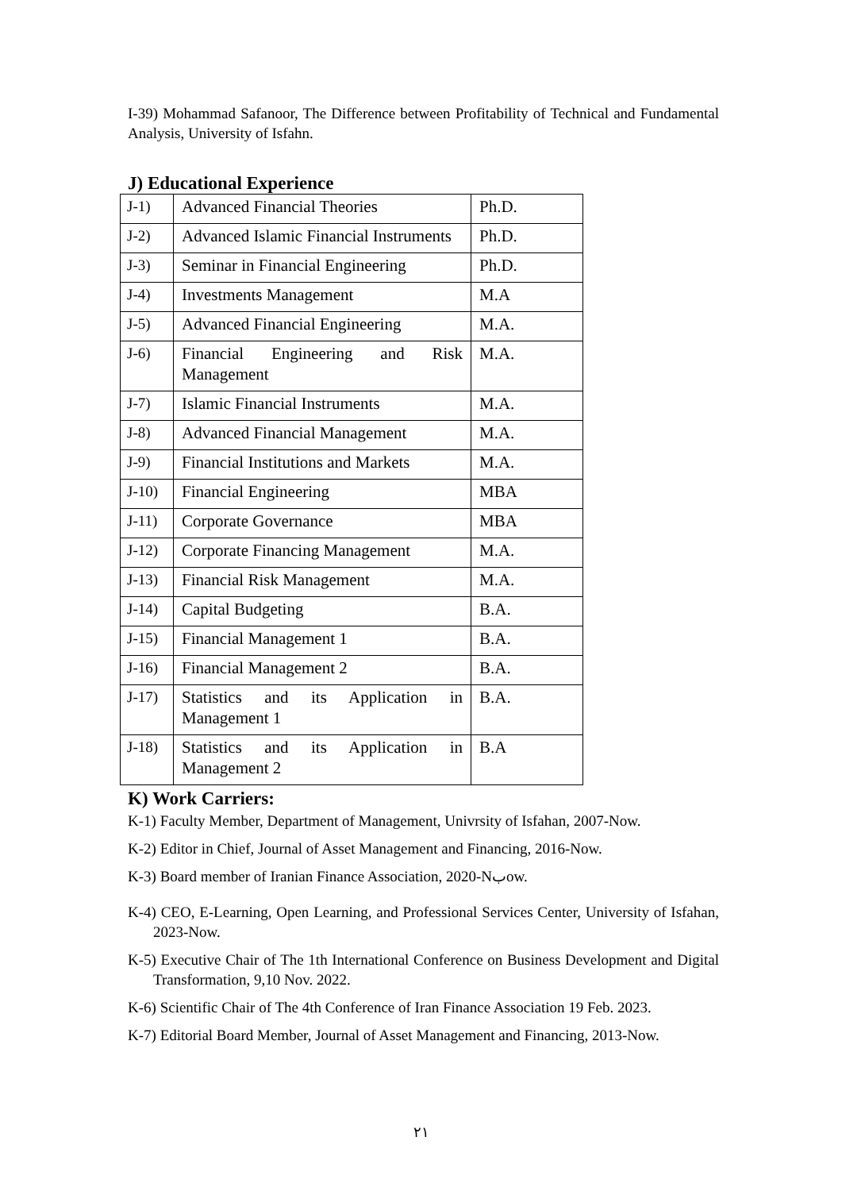I-39) Mohammad Safanoor, The Difference between Profitability of Technical and Fundamental Analysis, University of Isfahn.
J) Educational Experience
| J-1) | Advanced Financial Theories | Ph.D. |
| J-2) | Advanced Islamic Financial Instruments | Ph.D. |
| J-3) | Seminar in Financial Engineering | Ph.D. |
| J-4) | Investments Management | M.A |
| J-5) | Advanced Financial Engineering | M.A. |
| J-6) | Financial Engineering and Risk Management | M.A. |
| J-7) | Islamic Financial Instruments | M.A. |
| J-8) | Advanced Financial Management | M.A. |
| J-9) | Financial Institutions and Markets | M.A. |
| J-10) | Financial Engineering | MBA |
| J-11) | Corporate Governance | MBA |
| J-12) | Corporate Financing Management | M.A. |
| J-13) | Financial Risk Management | M.A. |
| J-14) | Capital Budgeting | B.A. |
| J-15) | Financial Management 1 | B.A. |
| J-16) | Financial Management 2 | B.A. |
| J-17) | Statistics and its Application in Management 1 | B.A. |
| J-18) | Statistics and its Application in Management 2 | B.A |
K) Work Carriers:
K-1) Faculty Member, Department of Management, Univrsity of Isfahan, 2007-Now.
K-2) Editor in Chief, Journal of Asset Management and Financing, 2016-Now.
K-3) Board member of Iranian Finance Association, 2020-Nبow.
K-4) CEO, E-Learning, Open Learning, and Professional Services Center, University of Isfahan, 2023-Now.
K-5) Executive Chair of The 1th International Conference on Business Development and Digital Transformation, 9,10 Nov. 2022.
K-6) Scientific Chair of The 4th Conference of Iran Finance Association 19 Feb. 2023.
K-7) Editorial Board Member, Journal of Asset Management and Financing, 2013-Now.
۲۱